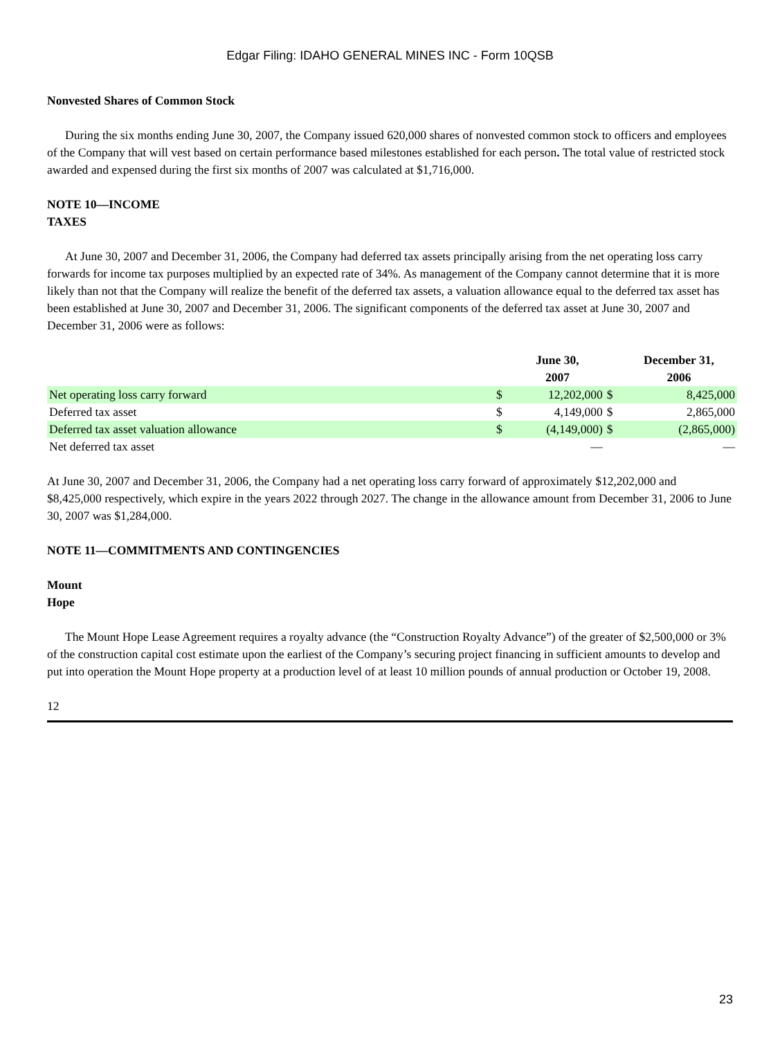Edgar Filing: IDAHO GENERAL MINES INC - Form 10QSB
Nonvested Shares of Common Stock
During the six months ending June 30, 2007, the Company issued 620,000 shares of nonvested common stock to officers and employees of the Company that will vest based on certain performance based milestones established for each person. The total value of restricted stock awarded and expensed during the first six months of 2007 was calculated at $1,716,000.
NOTE 10—INCOME
TAXES
At June 30, 2007 and December 31, 2006, the Company had deferred tax assets principally arising from the net operating loss carry forwards for income tax purposes multiplied by an expected rate of 34%. As management of the Company cannot determine that it is more likely than not that the Company will realize the benefit of the deferred tax assets, a valuation allowance equal to the deferred tax asset has been established at June 30, 2007 and December 31, 2006. The significant components of the deferred tax asset at June 30, 2007 and December 31, 2006 were as follows:
| | | June 30, 2007 | | December 31, 2006 |
| --- | --- | --- | --- | --- |
| Net operating loss carry forward | $ | 12,202,000 | $ | 8,425,000 |
| Deferred tax asset | $ | 4,149,000 | $ | 2,865,000 |
| Deferred tax asset valuation allowance | $ | (4,149,000) | $ | (2,865,000) |
| Net deferred tax asset | | — | | — |
At June 30, 2007 and December 31, 2006, the Company had a net operating loss carry forward of approximately $12,202,000 and $8,425,000 respectively, which expire in the years 2022 through 2027. The change in the allowance amount from December 31, 2006 to June 30, 2007 was $1,284,000.
NOTE 11—COMMITMENTS AND CONTINGENCIES
Mount
Hope
The Mount Hope Lease Agreement requires a royalty advance (the “Construction Royalty Advance”) of the greater of $2,500,000 or 3% of the construction capital cost estimate upon the earliest of the Company’s securing project financing in sufficient amounts to develop and put into operation the Mount Hope property at a production level of at least 10 million pounds of annual production or October 19, 2008.
12
23